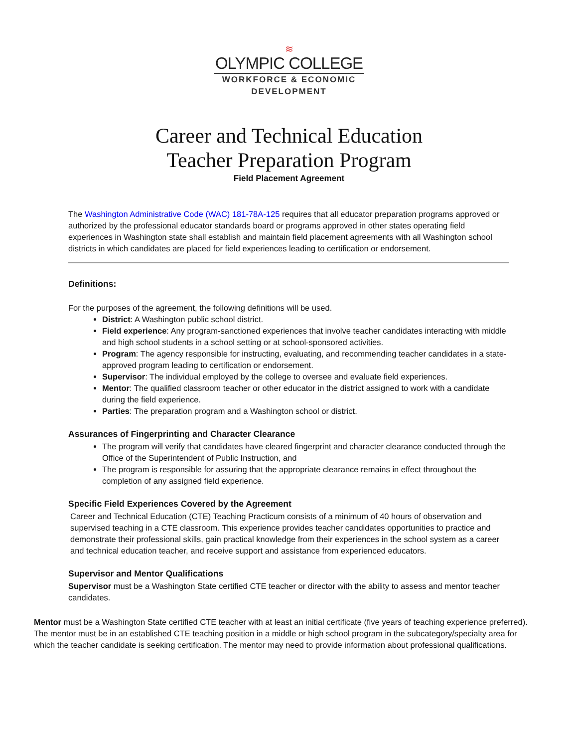≋
OLYMPIC COLLEGE
WORKFORCE & ECONOMIC
DEVELOPMENT
Career and Technical Education
Teacher Preparation Program
Field Placement Agreement
The Washington Administrative Code (WAC) 181-78A-125 requires that all educator preparation programs approved or authorized by the professional educator standards board or programs approved in other states operating field experiences in Washington state shall establish and maintain field placement agreements with all Washington school districts in which candidates are placed for field experiences leading to certification or endorsement.
Definitions:
For the purposes of the agreement, the following definitions will be used.
District: A Washington public school district.
Field experience: Any program-sanctioned experiences that involve teacher candidates interacting with middle and high school students in a school setting or at school-sponsored activities.
Program: The agency responsible for instructing, evaluating, and recommending teacher candidates in a state-approved program leading to certification or endorsement.
Supervisor: The individual employed by the college to oversee and evaluate field experiences.
Mentor: The qualified classroom teacher or other educator in the district assigned to work with a candidate during the field experience.
Parties: The preparation program and a Washington school or district.
Assurances of Fingerprinting and Character Clearance
The program will verify that candidates have cleared fingerprint and character clearance conducted through the Office of the Superintendent of Public Instruction, and
The program is responsible for assuring that the appropriate clearance remains in effect throughout the completion of any assigned field experience.
Specific Field Experiences Covered by the Agreement
Career and Technical Education (CTE) Teaching Practicum consists of a minimum of 40 hours of observation and supervised teaching in a CTE classroom. This experience provides teacher candidates opportunities to practice and demonstrate their professional skills, gain practical knowledge from their experiences in the school system as a career and technical education teacher, and receive support and assistance from experienced educators.
Supervisor and Mentor Qualifications
Supervisor must be a Washington State certified CTE teacher or director with the ability to assess and mentor teacher candidates.
Mentor must be a Washington State certified CTE teacher with at least an initial certificate (five years of teaching experience preferred). The mentor must be in an established CTE teaching position in a middle or high school program in the subcategory/specialty area for which the teacher candidate is seeking certification. The mentor may need to provide information about professional qualifications.